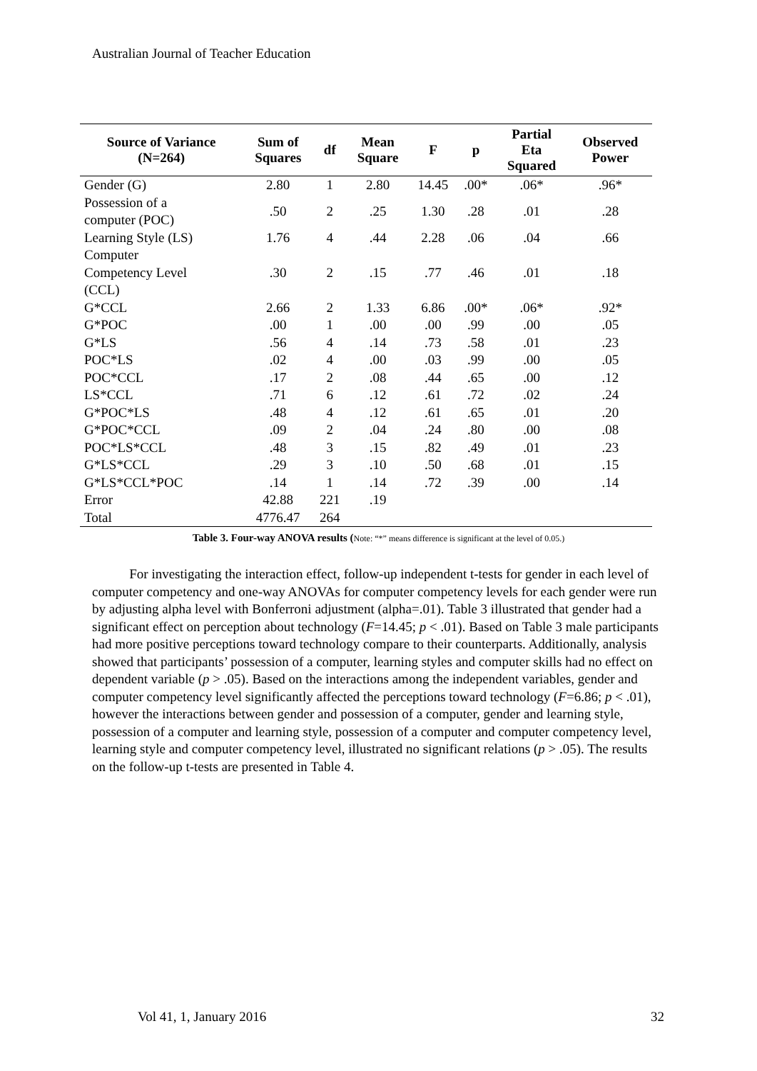Australian Journal of Teacher Education
| Source of Variance (N=264) | Sum of Squares | df | Mean Square | F | p | Partial Eta Squared | Observed Power |
| --- | --- | --- | --- | --- | --- | --- | --- |
| Gender (G) | 2.80 | 1 | 2.80 | 14.45 | .00* | .06* | .96* |
| Possession of a computer (POC) | .50 | 2 | .25 | 1.30 | .28 | .01 | .28 |
| Learning Style (LS) | 1.76 | 4 | .44 | 2.28 | .06 | .04 | .66 |
| Computer Competency Level (CCL) | .30 | 2 | .15 | .77 | .46 | .01 | .18 |
| G*CCL | 2.66 | 2 | 1.33 | 6.86 | .00* | .06* | .92* |
| G*POC | .00 | 1 | .00 | .00 | .99 | .00 | .05 |
| G*LS | .56 | 4 | .14 | .73 | .58 | .01 | .23 |
| POC*LS | .02 | 4 | .00 | .03 | .99 | .00 | .05 |
| POC*CCL | .17 | 2 | .08 | .44 | .65 | .00 | .12 |
| LS*CCL | .71 | 6 | .12 | .61 | .72 | .02 | .24 |
| G*POC*LS | .48 | 4 | .12 | .61 | .65 | .01 | .20 |
| G*POC*CCL | .09 | 2 | .04 | .24 | .80 | .00 | .08 |
| POC*LS*CCL | .48 | 3 | .15 | .82 | .49 | .01 | .23 |
| G*LS*CCL | .29 | 3 | .10 | .50 | .68 | .01 | .15 |
| G*LS*CCL*POC | .14 | 1 | .14 | .72 | .39 | .00 | .14 |
| Error | 42.88 | 221 | .19 | | | | |
| Total | 4776.47 | 264 | | | | | |
Table 3. Four-way ANOVA results (Note: “*” means difference is significant at the level of 0.05.)
For investigating the interaction effect, follow-up independent t-tests for gender in each level of computer competency and one-way ANOVAs for computer competency levels for each gender were run by adjusting alpha level with Bonferroni adjustment (alpha=.01). Table 3 illustrated that gender had a significant effect on perception about technology (F=14.45; p < .01). Based on Table 3 male participants had more positive perceptions toward technology compare to their counterparts. Additionally, analysis showed that participants’ possession of a computer, learning styles and computer skills had no effect on dependent variable (p > .05). Based on the interactions among the independent variables, gender and computer competency level significantly affected the perceptions toward technology (F=6.86; p < .01), however the interactions between gender and possession of a computer, gender and learning style, possession of a computer and learning style, possession of a computer and computer competency level, learning style and computer competency level, illustrated no significant relations (p > .05). The results on the follow-up t-tests are presented in Table 4.
Vol 41, 1, January 2016 32